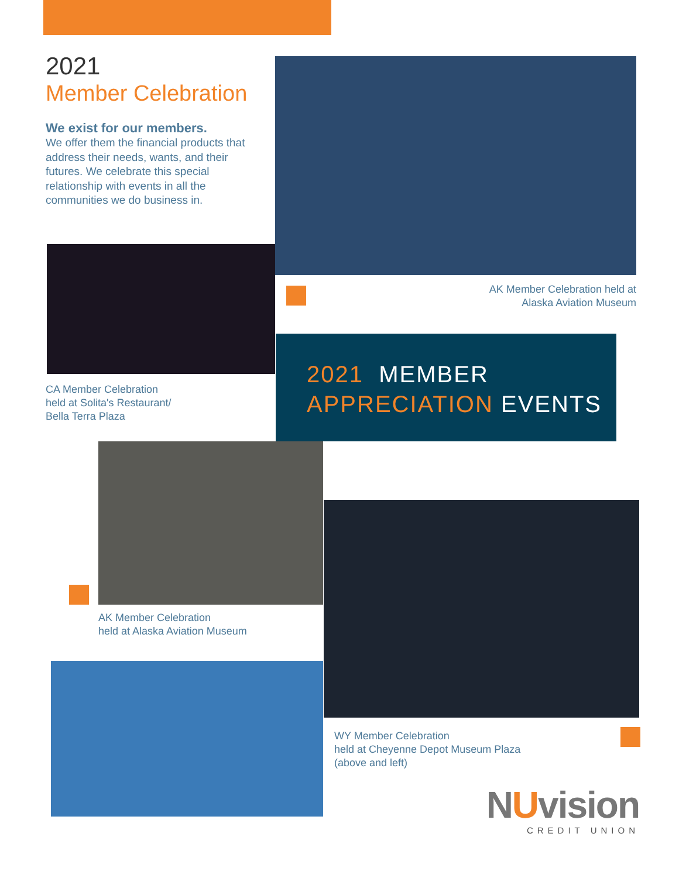2021
Member Celebration
We exist for our members.
We offer them the financial products that address their needs, wants, and their futures. We celebrate this special relationship with events in all the communities we do business in.
AK Member Celebration held at
Alaska Aviation Museum
CA Member Celebration
held at Solita's Restaurant/
Bella Terra Plaza
2021 MEMBER
APPRECIATION EVENTS
AK Member Celebration
held at Alaska Aviation Museum
WY Member Celebration
held at Cheyenne Depot Museum Plaza
(above and left)
NUvision
CREDIT UNION